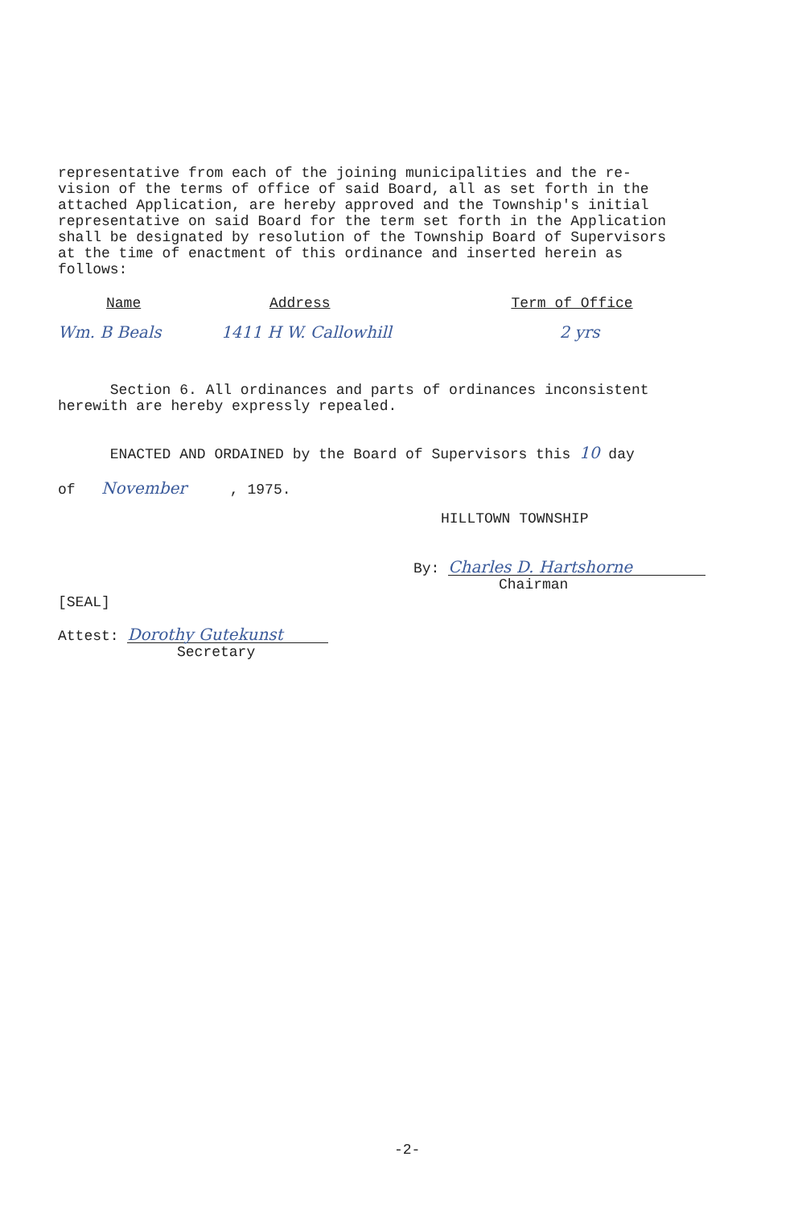representative from each of the joining municipalities and the re-
vision of the terms of office of said Board, all as set forth in the
attached Application, are hereby approved and the Township's initial
representative on said Board for the term set forth in the Application
shall be designated by resolution of the Township Board of Supervisors
at the time of enactment of this ordinance and inserted herein as
follows:
| Name | Address | Term of Office |
| --- | --- | --- |
| Wm. B Beals | 1411 H W. Callowhill | 2 yrs |
Section 6. All ordinances and parts of ordinances inconsistent
herewith are hereby expressly repealed.
ENACTED AND ORDAINED by the Board of Supervisors this 10 day
of November , 1975.
HILLTOWN TOWNSHIP
By: Charles D. Hartshorne
Chairman
[SEAL]
Attest: Dorothy Gutekunst
Secretary
-2-